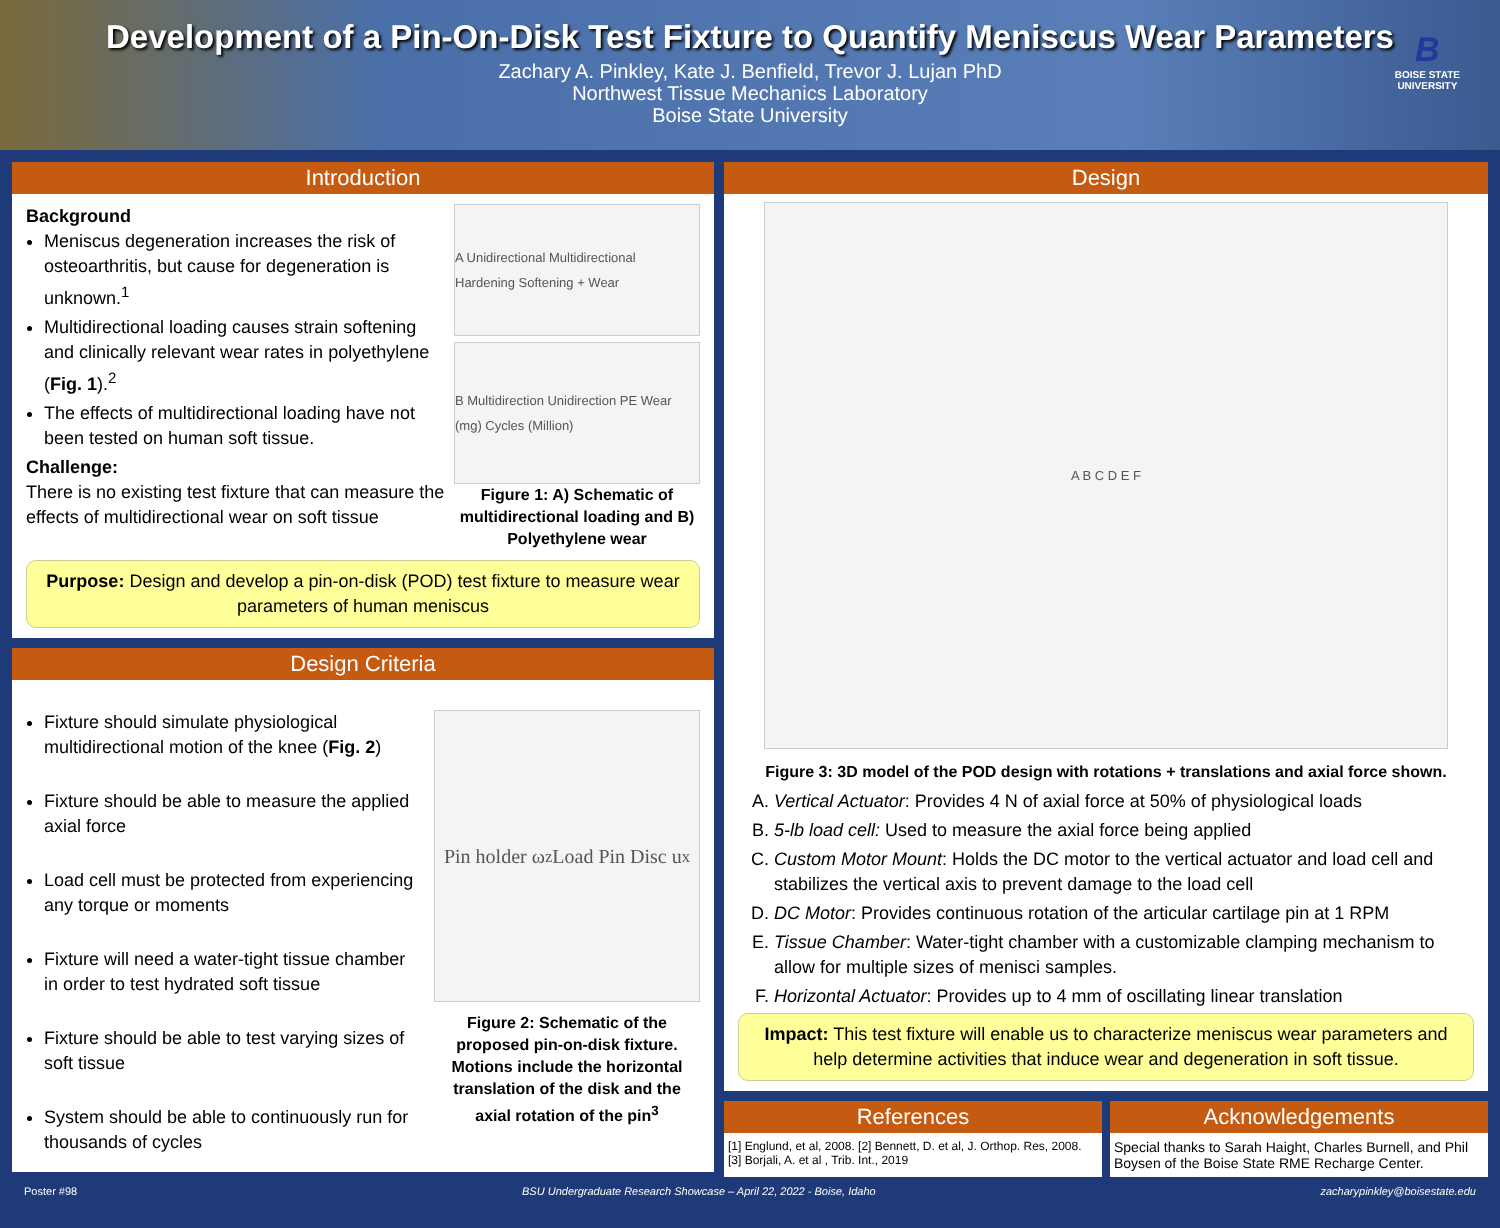Development of a Pin-On-Disk Test Fixture to Quantify Meniscus Wear Parameters
Zachary A. Pinkley, Kate J. Benfield, Trevor J. Lujan PhD
Northwest Tissue Mechanics Laboratory
Boise State University
B
BOISE STATE
UNIVERSITY
Introduction
Background
Meniscus degeneration increases the risk of osteoarthritis, but cause for degeneration is unknown.<sup>1</sup>
Multidirectional loading causes strain softening and clinically relevant wear rates in polyethylene (Fig. 1).<sup>2</sup>
The effects of multidirectional loading have not been tested on human soft tissue.
Challenge:
There is no existing test fixture that can measure the effects of multidirectional wear on soft tissue
A Unidirectional Multidirectional Hardening Softening + Wear
B Multidirection Unidirection PE Wear (mg) Cycles (Million)
Figure 1: A) Schematic of multidirectional loading and B) Polyethylene wear
Purpose: Design and develop a pin-on-disk (POD) test fixture to measure wear parameters of human meniscus
Design Criteria
Fixture should simulate physiological multidirectional motion of the knee (Fig. 2)
Fixture should be able to measure the applied axial force
Load cell must be protected from experiencing any torque or moments
Fixture will need a water-tight tissue chamber in order to test hydrated soft tissue
Fixture should be able to test varying sizes of soft tissue
System should be able to continuously run for thousands of cycles
Pin holder ω<sub>z</sub> Load Pin Disc u<sub>x</sub>
Figure 2: Schematic of the proposed pin-on-disk fixture. Motions include the horizontal translation of the disk and the axial rotation of the pin<sup>3</sup>
Design
A B C D E F
Figure 3: 3D model of the POD design with rotations + translations and axial force shown.
A. Vertical Actuator: Provides 4 N of axial force at 50% of physiological loads
B. 5-lb load cell: Used to measure the axial force being applied
C. Custom Motor Mount: Holds the DC motor to the vertical actuator and load cell and stabilizes the vertical axis to prevent damage to the load cell
D. DC Motor: Provides continuous rotation of the articular cartilage pin at 1 RPM
E. Tissue Chamber: Water-tight chamber with a customizable clamping mechanism to allow for multiple sizes of menisci samples.
F. Horizontal Actuator: Provides up to 4 mm of oscillating linear translation
Impact: This test fixture will enable us to characterize meniscus wear parameters and help determine activities that induce wear and degeneration in soft tissue.
References
[1] Englund, et al, 2008. [2] Bennett, D. et al, J. Orthop. Res, 2008. [3] Borjali, A. et al , Trib. Int., 2019
Acknowledgements
Special thanks to Sarah Haight, Charles Burnell, and Phil Boysen of the Boise State RME Recharge Center.
Poster #98 BSU Undergraduate Research Showcase – April 22, 2022 - Boise, Idaho zacharypinkley@boisestate.edu